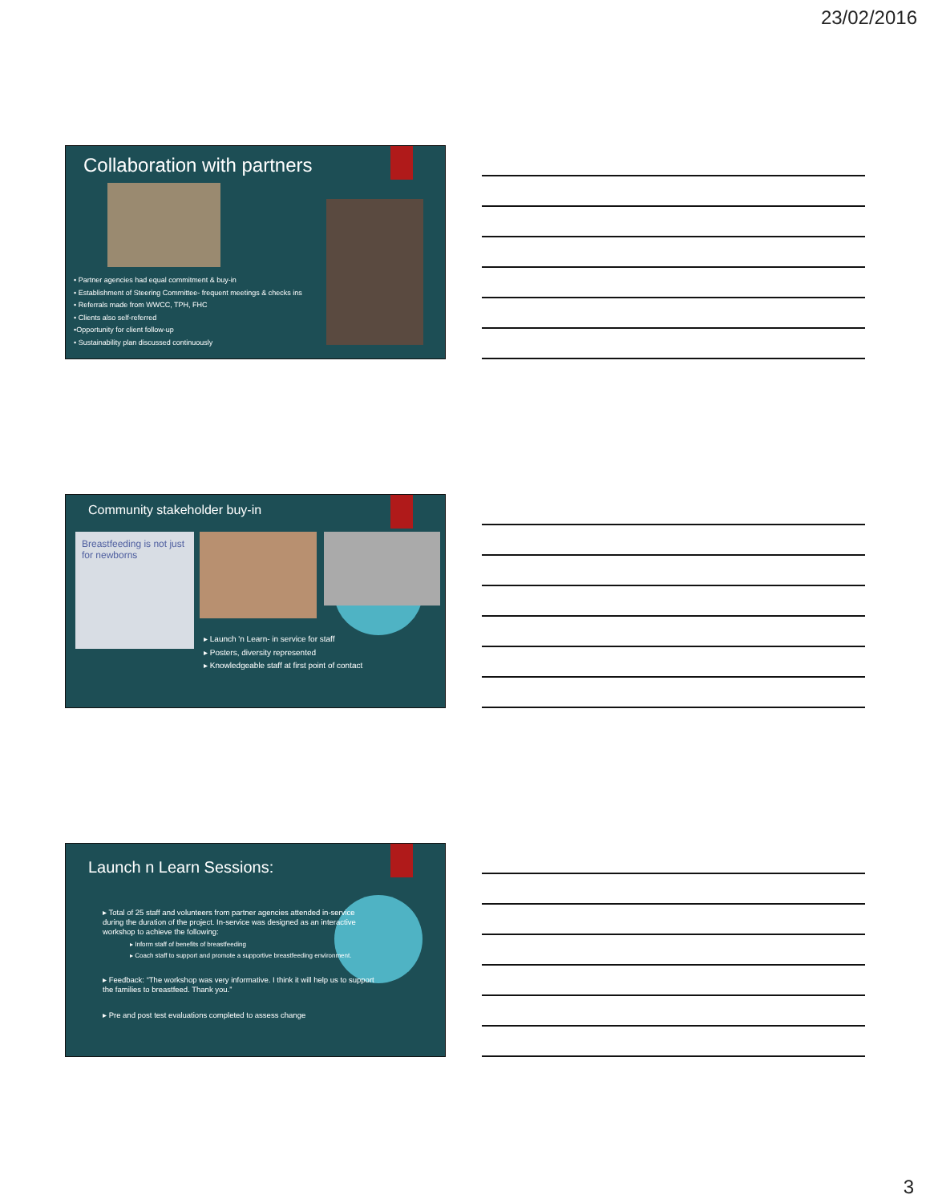23/02/2016
Collaboration with partners
• Partner agencies had equal commitment & buy-in
• Establishment of Steering Committee- frequent meetings & checks ins
• Referrals made from WWCC, TPH, FHC
• Clients also self-referred
•Opportunity for client follow-up
• Sustainability plan discussed continuously
Community stakeholder buy-in
Breastfeeding is not just for newborns
▸ Launch 'n Learn- in service for staff
▸ Posters, diversity represented
▸ Knowledgeable staff at first point of contact
Launch n Learn Sessions:
▸ Total of 25 staff and volunteers from partner agencies attended in-service during the duration of the project. In-service was designed as an interactive workshop to achieve the following:
▸ Inform staff of benefits of breastfeeding
▸ Coach staff to support and promote a supportive breastfeeding environment.
▸ Feedback: “The workshop was very informative. I think it will help us to support the families to breastfeed. Thank you.”
▸ Pre and post test evaluations completed to assess change
3